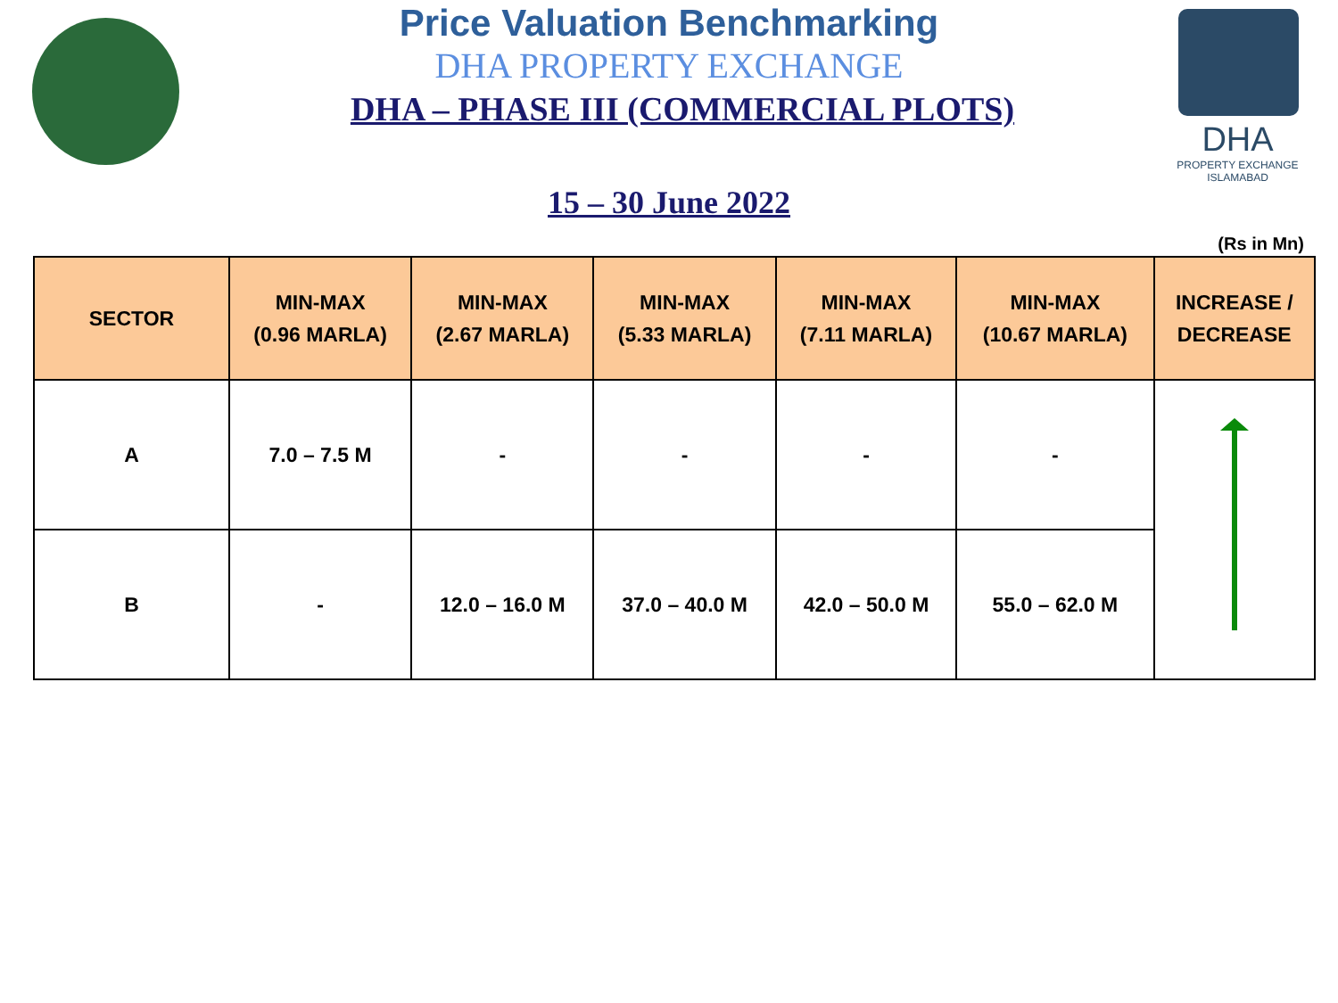DHA
PROPERTY EXCHANGE ISLAMABAD
Price Valuation Benchmarking
DHA PROPERTY EXCHANGE
DHA – PHASE III (COMMERCIAL PLOTS)
15 – 30 June 2022
(Rs in Mn)
| SECTOR | MIN-MAX (0.96 MARLA) | MIN-MAX (2.67 MARLA) | MIN-MAX (5.33 MARLA) | MIN-MAX (7.11 MARLA) | MIN-MAX (10.67 MARLA) | INCREASE / DECREASE |
| --- | --- | --- | --- | --- | --- | --- |
| A | 7.0 – 7.5 M | - | - | - | - | |
| B | - | 12.0 – 16.0 M | 37.0 – 40.0 M | 42.0 – 50.0 M | 55.0 – 62.0 M | |